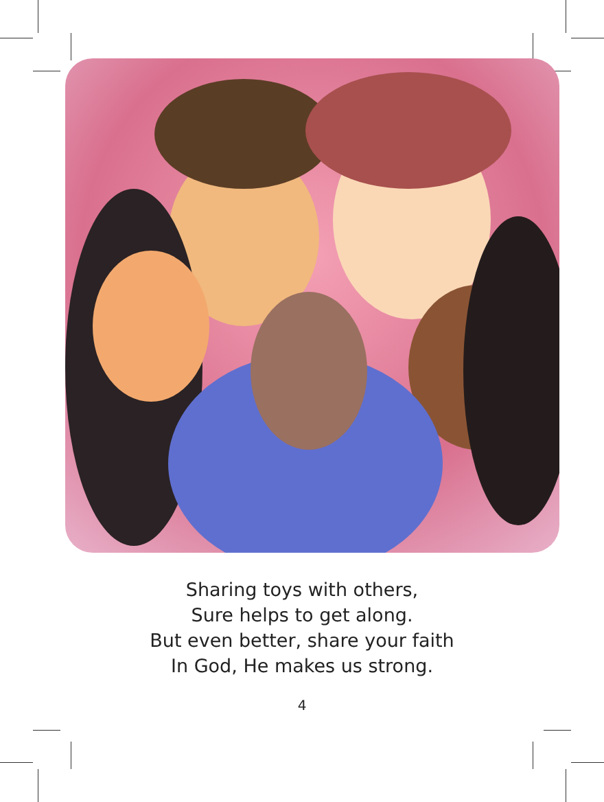Sharing toys with others,
Sure helps to get along.
But even better, share your faith
In God, He makes us strong.
4